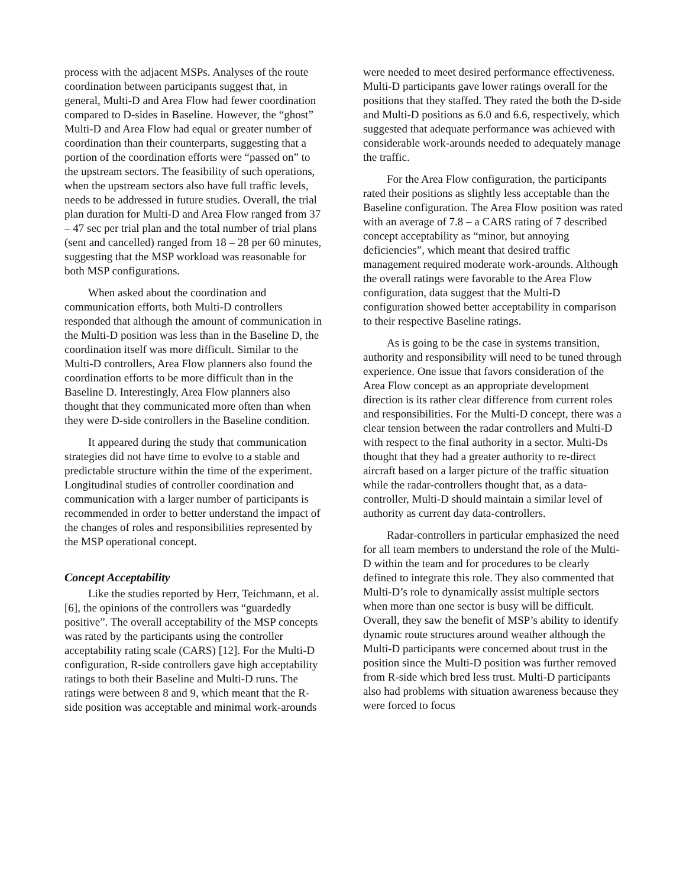process with the adjacent MSPs. Analyses of the route coordination between participants suggest that, in general, Multi-D and Area Flow had fewer coordination compared to D-sides in Baseline. However, the “ghost” Multi-D and Area Flow had equal or greater number of coordination than their counterparts, suggesting that a portion of the coordination efforts were “passed on” to the upstream sectors. The feasibility of such operations, when the upstream sectors also have full traffic levels, needs to be addressed in future studies. Overall, the trial plan duration for Multi-D and Area Flow ranged from 37 – 47 sec per trial plan and the total number of trial plans (sent and cancelled) ranged from 18 – 28 per 60 minutes, suggesting that the MSP workload was reasonable for both MSP configurations.
When asked about the coordination and communication efforts, both Multi-D controllers responded that although the amount of communication in the Multi-D position was less than in the Baseline D, the coordination itself was more difficult. Similar to the Multi-D controllers, Area Flow planners also found the coordination efforts to be more difficult than in the Baseline D. Interestingly, Area Flow planners also thought that they communicated more often than when they were D-side controllers in the Baseline condition.
It appeared during the study that communication strategies did not have time to evolve to a stable and predictable structure within the time of the experiment. Longitudinal studies of controller coordination and communication with a larger number of participants is recommended in order to better understand the impact of the changes of roles and responsibilities represented by the MSP operational concept.
Concept Acceptability
Like the studies reported by Herr, Teichmann, et al. [6], the opinions of the controllers was “guardedly positive”. The overall acceptability of the MSP concepts was rated by the participants using the controller acceptability rating scale (CARS) [12]. For the Multi-D configuration, R-side controllers gave high acceptability ratings to both their Baseline and Multi-D runs. The ratings were between 8 and 9, which meant that the R-side position was acceptable and minimal work-arounds
were needed to meet desired performance effectiveness. Multi-D participants gave lower ratings overall for the positions that they staffed. They rated the both the D-side and Multi-D positions as 6.0 and 6.6, respectively, which suggested that adequate performance was achieved with considerable work-arounds needed to adequately manage the traffic.
For the Area Flow configuration, the participants rated their positions as slightly less acceptable than the Baseline configuration. The Area Flow position was rated with an average of 7.8 – a CARS rating of 7 described concept acceptability as “minor, but annoying deficiencies”, which meant that desired traffic management required moderate work-arounds. Although the overall ratings were favorable to the Area Flow configuration, data suggest that the Multi-D configuration showed better acceptability in comparison to their respective Baseline ratings.
As is going to be the case in systems transition, authority and responsibility will need to be tuned through experience. One issue that favors consideration of the Area Flow concept as an appropriate development direction is its rather clear difference from current roles and responsibilities. For the Multi-D concept, there was a clear tension between the radar controllers and Multi-D with respect to the final authority in a sector. Multi-Ds thought that they had a greater authority to re-direct aircraft based on a larger picture of the traffic situation while the radar-controllers thought that, as a data-controller, Multi-D should maintain a similar level of authority as current day data-controllers.
Radar-controllers in particular emphasized the need for all team members to understand the role of the Multi-D within the team and for procedures to be clearly defined to integrate this role. They also commented that Multi-D’s role to dynamically assist multiple sectors when more than one sector is busy will be difficult. Overall, they saw the benefit of MSP’s ability to identify dynamic route structures around weather although the Multi-D participants were concerned about trust in the position since the Multi-D position was further removed from R-side which bred less trust. Multi-D participants also had problems with situation awareness because they were forced to focus